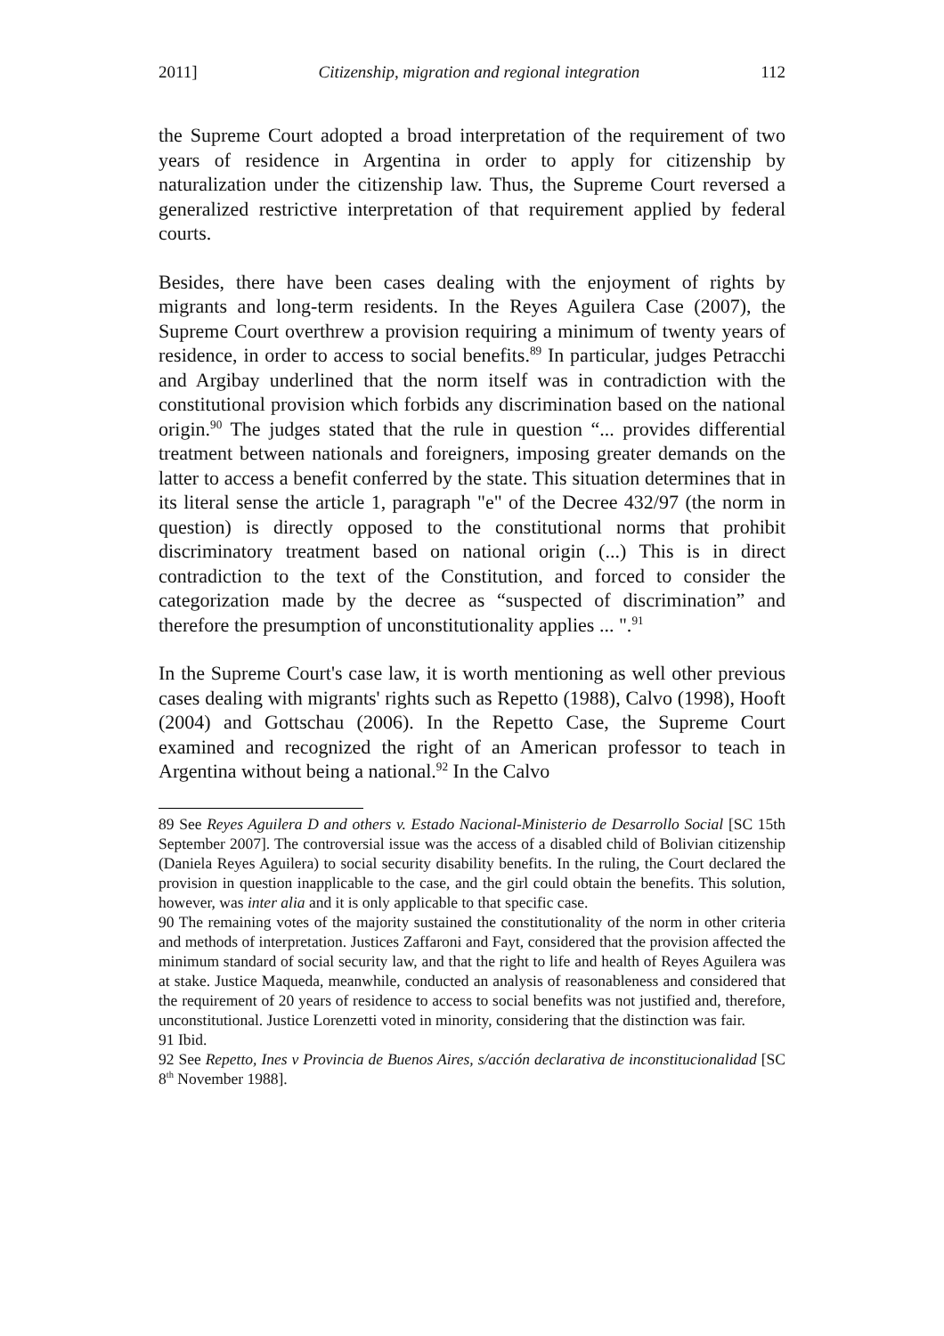2011] Citizenship, migration and regional integration 112
the Supreme Court adopted a broad interpretation of the requirement of two years of residence in Argentina in order to apply for citizenship by naturalization under the citizenship law. Thus, the Supreme Court reversed a generalized restrictive interpretation of that requirement applied by federal courts.
Besides, there have been cases dealing with the enjoyment of rights by migrants and long-term residents. In the Reyes Aguilera Case (2007), the Supreme Court overthrew a provision requiring a minimum of twenty years of residence, in order to access to social benefits.<sup>89</sup> In particular, judges Petracchi and Argibay underlined that the norm itself was in contradiction with the constitutional provision which forbids any discrimination based on the national origin.<sup>90</sup> The judges stated that the rule in question “... provides differential treatment between nationals and foreigners, imposing greater demands on the latter to access a benefit conferred by the state. This situation determines that in its literal sense the article 1, paragraph "e" of the Decree 432/97 (the norm in question) is directly opposed to the constitutional norms that prohibit discriminatory treatment based on national origin (...) This is in direct contradiction to the text of the Constitution, and forced to consider the categorization made by the decree as “suspected of discrimination” and therefore the presumption of unconstitutionality applies ... ".<sup>91</sup>
In the Supreme Court's case law, it is worth mentioning as well other previous cases dealing with migrants' rights such as Repetto (1988), Calvo (1998), Hooft (2004) and Gottschau (2006). In the Repetto Case, the Supreme Court examined and recognized the right of an American professor to teach in Argentina without being a national.<sup>92</sup> In the Calvo
89 See Reyes Aguilera D and others v. Estado Nacional-Ministerio de Desarrollo Social [SC 15th September 2007]. The controversial issue was the access of a disabled child of Bolivian citizenship (Daniela Reyes Aguilera) to social security disability benefits. In the ruling, the Court declared the provision in question inapplicable to the case, and the girl could obtain the benefits. This solution, however, was inter alia and it is only applicable to that specific case.
90 The remaining votes of the majority sustained the constitutionality of the norm in other criteria and methods of interpretation. Justices Zaffaroni and Fayt, considered that the provision affected the minimum standard of social security law, and that the right to life and health of Reyes Aguilera was at stake. Justice Maqueda, meanwhile, conducted an analysis of reasonableness and considered that the requirement of 20 years of residence to access to social benefits was not justified and, therefore, unconstitutional. Justice Lorenzetti voted in minority, considering that the distinction was fair.
91 Ibid.
92 See Repetto, Ines v Provincia de Buenos Aires, s/acción declarativa de inconstitucionalidad [SC 8<sup>th</sup> November 1988].